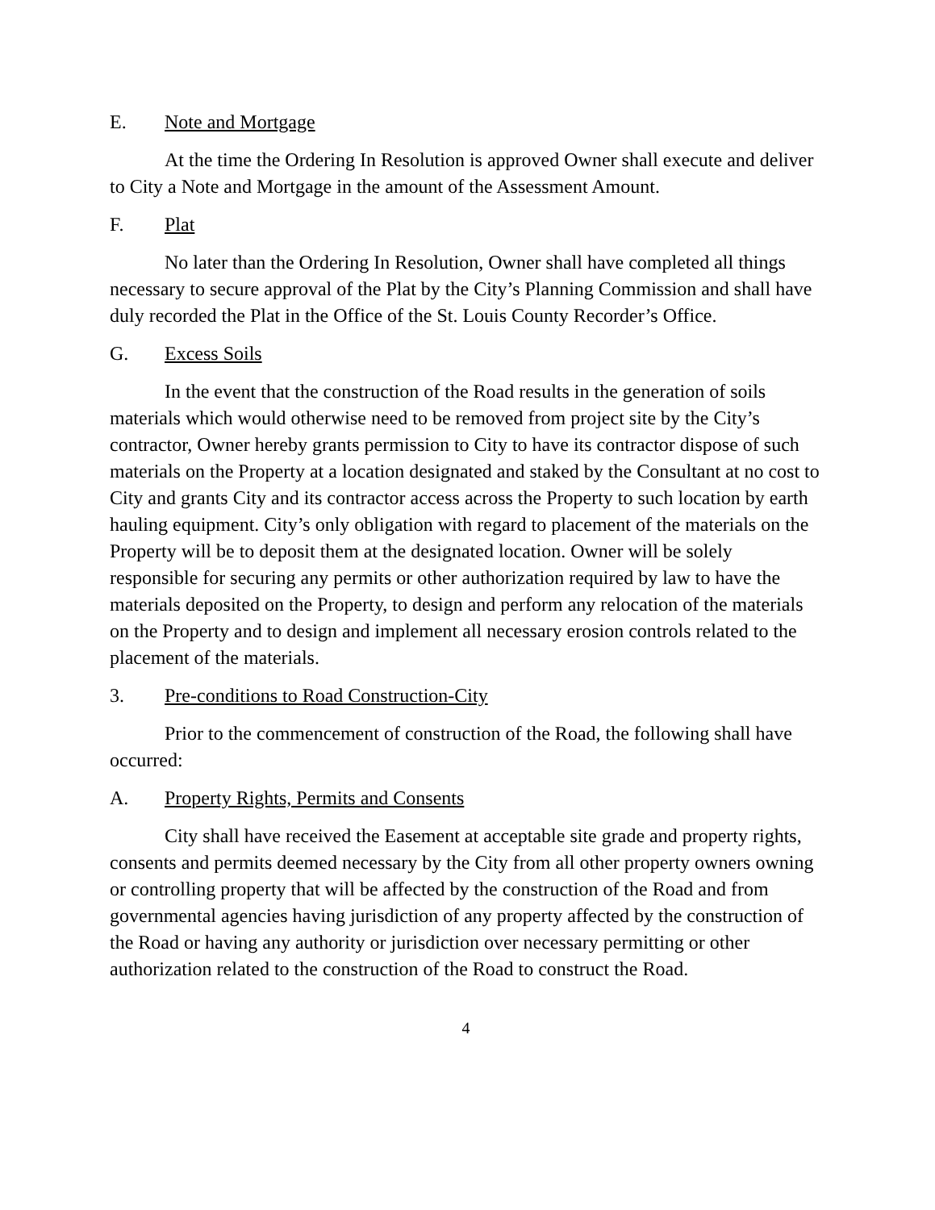E. Note and Mortgage
At the time the Ordering In Resolution is approved Owner shall execute and deliver to City a Note and Mortgage in the amount of the Assessment Amount.
F. Plat
No later than the Ordering In Resolution, Owner shall have completed all things necessary to secure approval of the Plat by the City’s Planning Commission and shall have duly recorded the Plat in the Office of the St. Louis County Recorder’s Office.
G. Excess Soils
In the event that the construction of the Road results in the generation of soils materials which would otherwise need to be removed from project site by the City’s contractor, Owner hereby grants permission to City to have its contractor dispose of such materials on the Property at a location designated and staked by the Consultant at no cost to City and grants City and its contractor access across the Property to such location by earth hauling equipment. City’s only obligation with regard to placement of the materials on the Property will be to deposit them at the designated location. Owner will be solely responsible for securing any permits or other authorization required by law to have the materials deposited on the Property, to design and perform any relocation of the materials on the Property and to design and implement all necessary erosion controls related to the placement of the materials.
3. Pre-conditions to Road Construction-City
Prior to the commencement of construction of the Road, the following shall have occurred:
A. Property Rights, Permits and Consents
City shall have received the Easement at acceptable site grade and property rights, consents and permits deemed necessary by the City from all other property owners owning or controlling property that will be affected by the construction of the Road and from governmental agencies having jurisdiction of any property affected by the construction of the Road or having any authority or jurisdiction over necessary permitting or other authorization related to the construction of the Road to construct the Road.
4